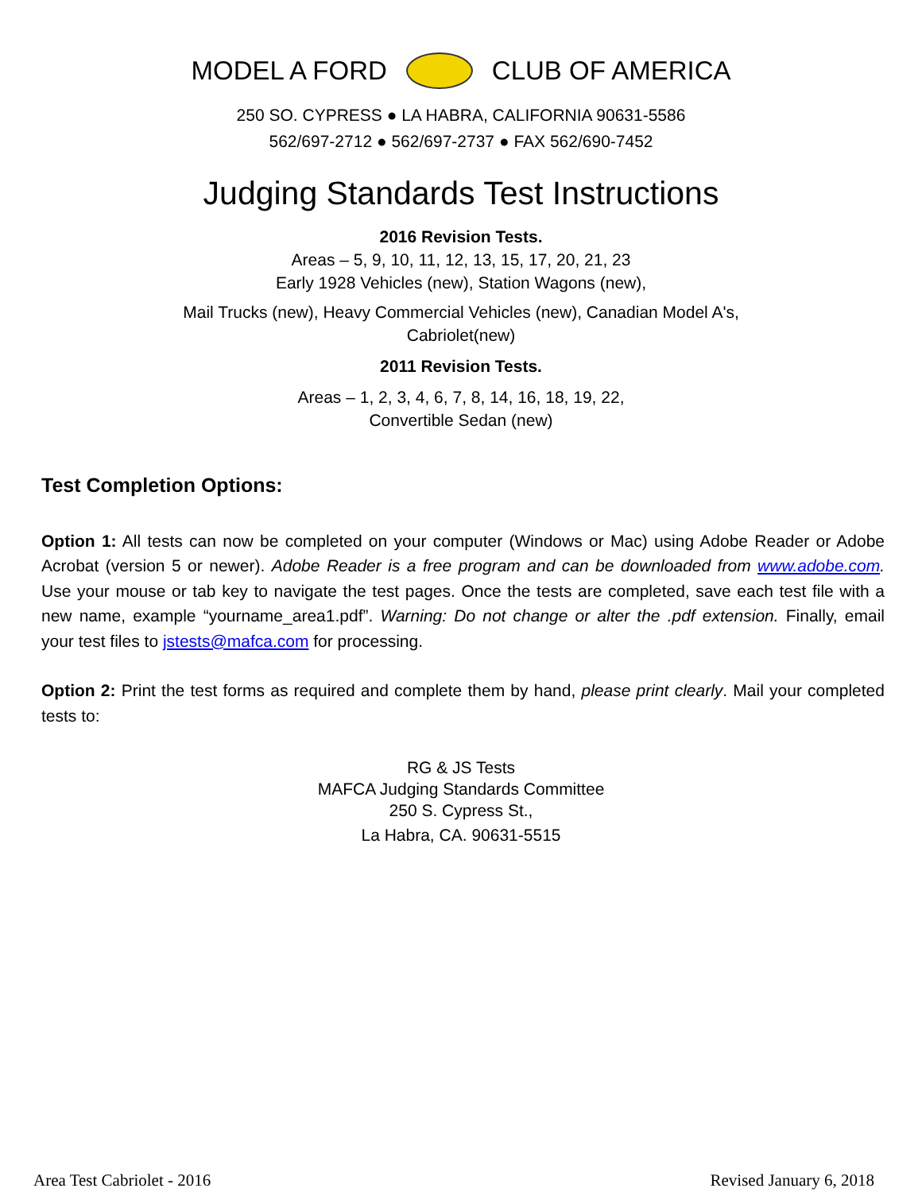MODEL A FORD CLUB OF AMERICA
250 SO. CYPRESS ● LA HABRA, CALIFORNIA 90631-5586
562/697-2712 ● 562/697-2737 ● FAX 562/690-7452
Judging Standards Test Instructions
2016 Revision Tests.
Areas – 5, 9, 10, 11, 12, 13, 15, 17, 20, 21, 23
Early 1928 Vehicles (new), Station Wagons (new),
Mail Trucks (new), Heavy Commercial Vehicles (new), Canadian Model A's,
Cabriolet(new)
2011 Revision Tests.
Areas – 1, 2, 3, 4, 6, 7, 8, 14, 16, 18, 19, 22,
Convertible Sedan (new)
Test Completion Options:
Option 1: All tests can now be completed on your computer (Windows or Mac) using Adobe Reader or Adobe Acrobat (version 5 or newer). Adobe Reader is a free program and can be downloaded from www.adobe.com. Use your mouse or tab key to navigate the test pages. Once the tests are completed, save each test file with a new name, example “yourname_area1.pdf”. Warning: Do not change or alter the .pdf extension. Finally, email your test files to jstests@mafca.com for processing.
Option 2: Print the test forms as required and complete them by hand, please print clearly. Mail your completed tests to:
RG & JS Tests
MAFCA Judging Standards Committee
250 S. Cypress St.,
La Habra, CA. 90631-5515
Area Test Cabriolet - 2016 Revised January 6, 2018